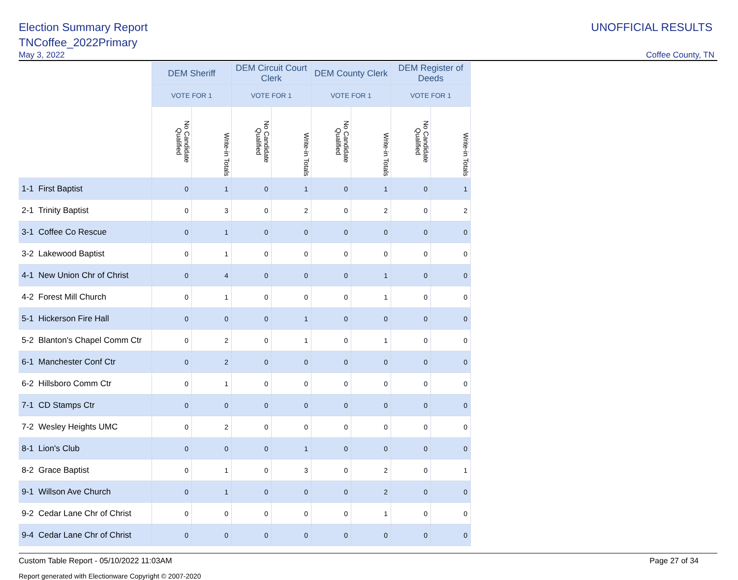Election Summary Report
TNCoffee_2022Primary
May 3, 2022
UNOFFICIAL RESULTS
Coffee County, TN
| | DEM Sheriff | | DEM Circuit Court Clerk | | DEM County Clerk | | DEM Register of Deeds | |
| | VOTE FOR 1 | | VOTE FOR 1 | | VOTE FOR 1 | | VOTE FOR 1 | |
| | No Candidate Qualified | Write-in Totals | No Candidate Qualified | Write-in Totals | No Candidate Qualified | Write-in Totals | No Candidate Qualified | Write-in Totals |
| 1-1 First Baptist | 0 | 1 | 0 | 1 | 0 | 1 | 0 | 1 |
| 2-1 Trinity Baptist | 0 | 3 | 0 | 2 | 0 | 2 | 0 | 2 |
| 3-1 Coffee Co Rescue | 0 | 1 | 0 | 0 | 0 | 0 | 0 | 0 |
| 3-2 Lakewood Baptist | 0 | 1 | 0 | 0 | 0 | 0 | 0 | 0 |
| 4-1 New Union Chr of Christ | 0 | 4 | 0 | 0 | 0 | 1 | 0 | 0 |
| 4-2 Forest Mill Church | 0 | 1 | 0 | 0 | 0 | 1 | 0 | 0 |
| 5-1 Hickerson Fire Hall | 0 | 0 | 0 | 1 | 0 | 0 | 0 | 0 |
| 5-2 Blanton's Chapel Comm Ctr | 0 | 2 | 0 | 1 | 0 | 1 | 0 | 0 |
| 6-1 Manchester Conf Ctr | 0 | 2 | 0 | 0 | 0 | 0 | 0 | 0 |
| 6-2 Hillsboro Comm Ctr | 0 | 1 | 0 | 0 | 0 | 0 | 0 | 0 |
| 7-1 CD Stamps Ctr | 0 | 0 | 0 | 0 | 0 | 0 | 0 | 0 |
| 7-2 Wesley Heights UMC | 0 | 2 | 0 | 0 | 0 | 0 | 0 | 0 |
| 8-1 Lion's Club | 0 | 0 | 0 | 1 | 0 | 0 | 0 | 0 |
| 8-2 Grace Baptist | 0 | 1 | 0 | 3 | 0 | 2 | 0 | 1 |
| 9-1 Willson Ave Church | 0 | 1 | 0 | 0 | 0 | 2 | 0 | 0 |
| 9-2 Cedar Lane Chr of Christ | 0 | 0 | 0 | 0 | 0 | 1 | 0 | 0 |
| 9-4 Cedar Lane Chr of Christ | 0 | 0 | 0 | 0 | 0 | 0 | 0 | 0 |
Custom Table Report - 05/10/2022 11:03AM Page 27 of 34
Report generated with Electionware Copyright © 2007-2020